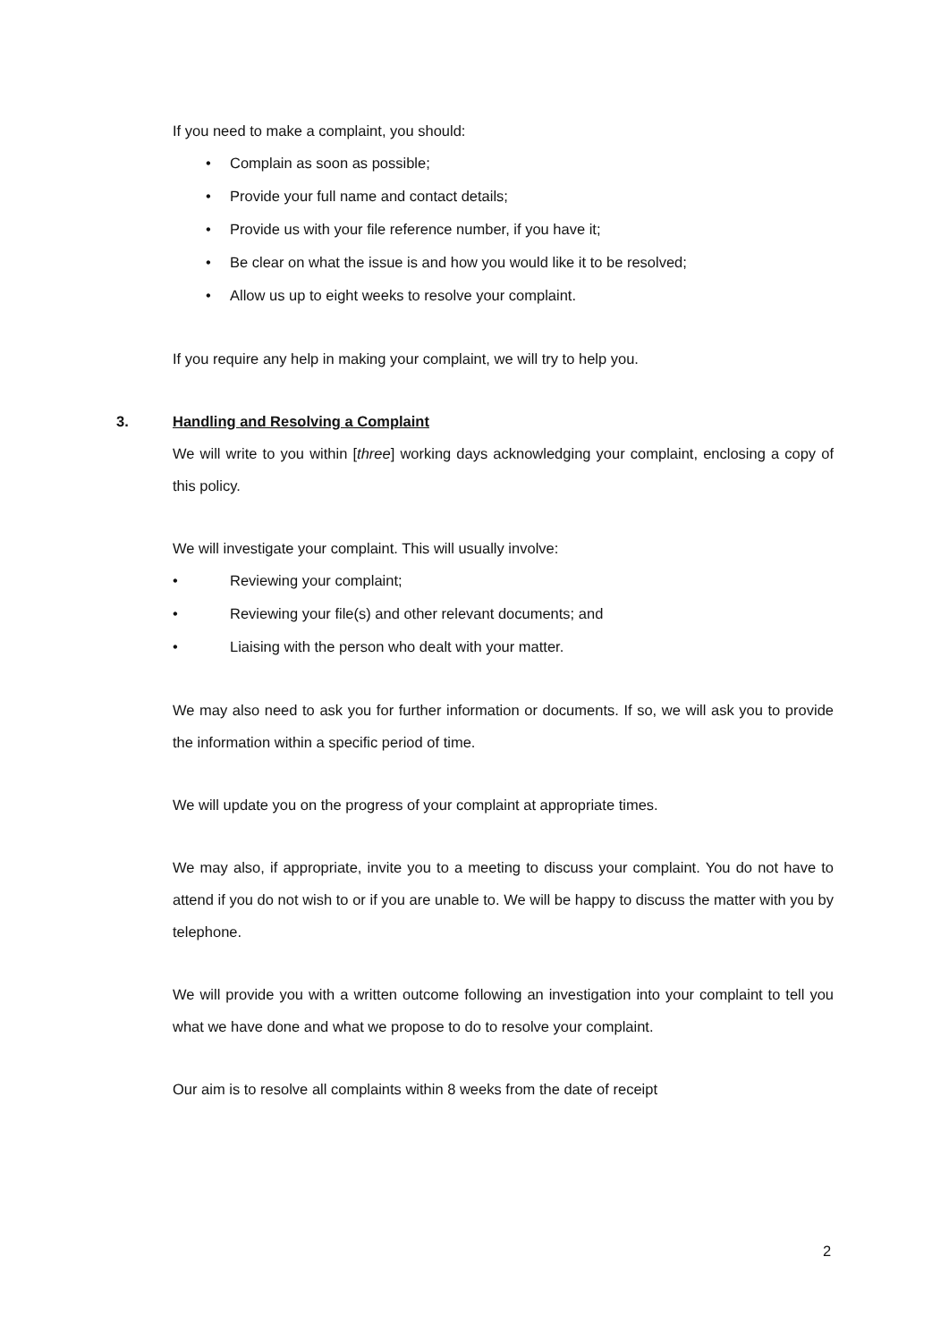If you need to make a complaint, you should:
• Complain as soon as possible;
• Provide your full name and contact details;
• Provide us with your file reference number, if you have it;
• Be clear on what the issue is and how you would like it to be resolved;
• Allow us up to eight weeks to resolve your complaint.
If you require any help in making your complaint, we will try to help you.
3. Handling and Resolving a Complaint
We will write to you within [three] working days acknowledging your complaint, enclosing a copy of this policy.
We will investigate your complaint. This will usually involve:
• Reviewing your complaint;
• Reviewing your file(s) and other relevant documents; and
• Liaising with the person who dealt with your matter.
We may also need to ask you for further information or documents. If so, we will ask you to provide the information within a specific period of time.
We will update you on the progress of your complaint at appropriate times.
We may also, if appropriate, invite you to a meeting to discuss your complaint. You do not have to attend if you do not wish to or if you are unable to. We will be happy to discuss the matter with you by telephone.
We will provide you with a written outcome following an investigation into your complaint to tell you what we have done and what we propose to do to resolve your complaint.
Our aim is to resolve all complaints within 8 weeks from the date of receipt
2